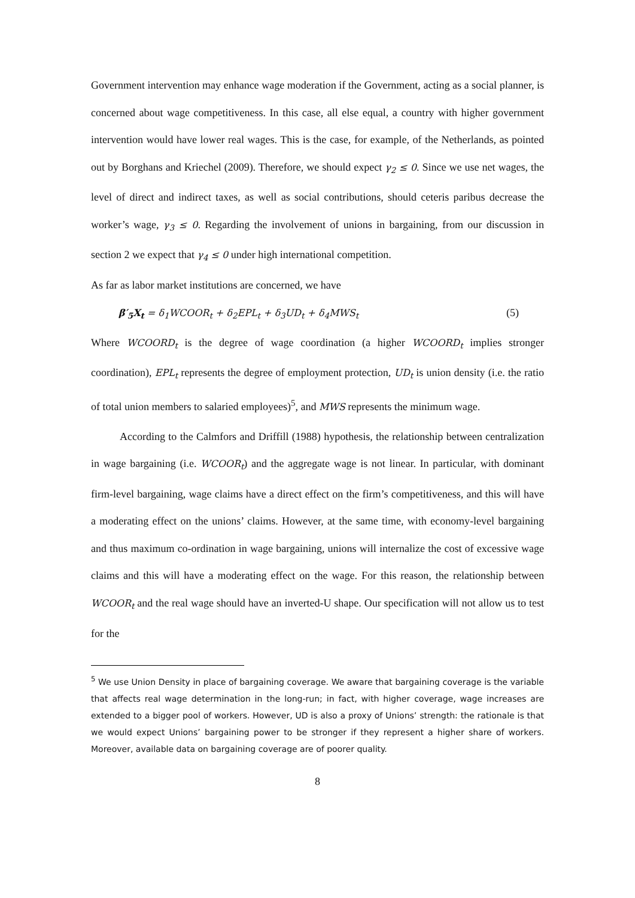Government intervention may enhance wage moderation if the Government, acting as a social planner, is concerned about wage competitiveness. In this case, all else equal, a country with higher government intervention would have lower real wages. This is the case, for example, of the Netherlands, as pointed out by Borghans and Kriechel (2009). Therefore, we should expect γ<sub>2</sub> ≤ 0. Since we use net wages, the level of direct and indirect taxes, as well as social contributions, should ceteris paribus decrease the worker’s wage, γ<sub>3</sub> ≤ 0. Regarding the involvement of unions in bargaining, from our discussion in section 2 we expect that γ<sub>4</sub> ≤ 0 under high international competition.
As far as labor market institutions are concerned, we have
β′<sub>5</sub>X<sub>t</sub> = δ<sub>1</sub>WCOOR<sub>t</sub> + δ<sub>2</sub>EPL<sub>t</sub> + δ<sub>3</sub>UD<sub>t</sub> + δ<sub>4</sub>MWS<sub>t</sub> (5)
Where WCOORD<sub>t</sub> is the degree of wage coordination (a higher WCOORD<sub>t</sub> implies stronger coordination), EPL<sub>t</sub> represents the degree of employment protection, UD<sub>t</sub> is union density (i.e. the ratio of total union members to salaried employees)<sup>5</sup>, and MWS represents the minimum wage.
According to the Calmfors and Driffill (1988) hypothesis, the relationship between centralization in wage bargaining (i.e. WCOOR<sub>t</sub>) and the aggregate wage is not linear. In particular, with dominant firm-level bargaining, wage claims have a direct effect on the firm’s competitiveness, and this will have a moderating effect on the unions’ claims. However, at the same time, with economy-level bargaining and thus maximum co-ordination in wage bargaining, unions will internalize the cost of excessive wage claims and this will have a moderating effect on the wage. For this reason, the relationship between WCOOR<sub>t</sub> and the real wage should have an inverted-U shape. Our specification will not allow us to test for the
<sup>5</sup> We use Union Density in place of bargaining coverage. We aware that bargaining coverage is the variable that affects real wage determination in the long-run; in fact, with higher coverage, wage increases are extended to a bigger pool of workers. However, UD is also a proxy of Unions’ strength: the rationale is that we would expect Unions’ bargaining power to be stronger if they represent a higher share of workers. Moreover, available data on bargaining coverage are of poorer quality.
8